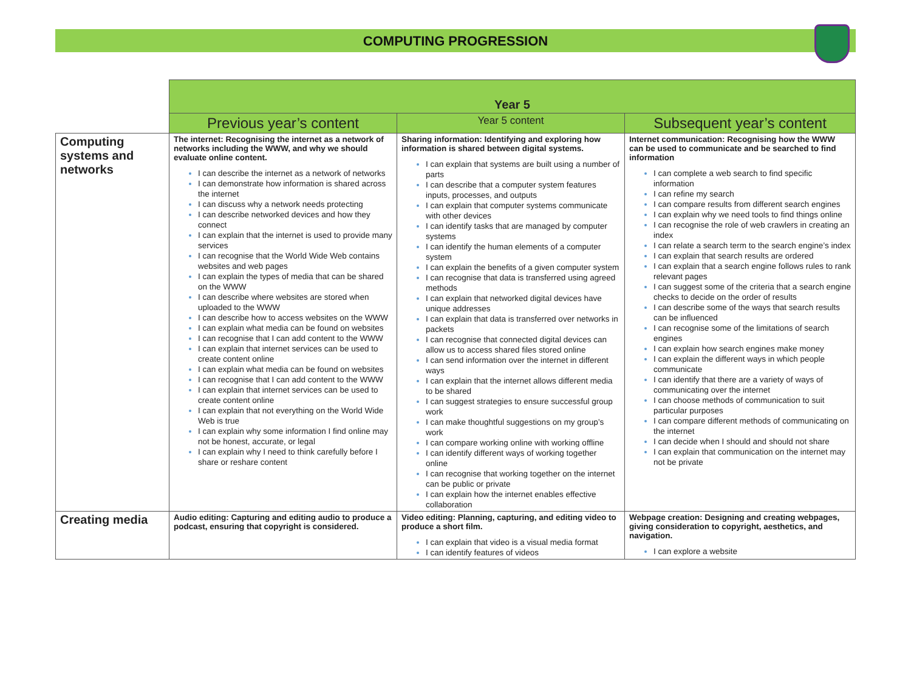COMPUTING PROGRESSION
| | Year 5 | | |
| | Previous year’s content | Year 5 content | Subsequent year’s content |
| Computing systems and networks | The internet: Recognising the internet as a network of networks including the WWW, and why we should evaluate online content. I can describe the internet as a network of networks I can demonstrate how information is shared across the internet I can discuss why a network needs protecting I can describe networked devices and how they connect I can explain that the internet is used to provide many services I can recognise that the World Wide Web contains websites and web pages I can explain the types of media that can be shared on the WWW I can describe where websites are stored when uploaded to the WWW I can describe how to access websites on the WWW I can explain what media can be found on websites I can recognise that I can add content to the WWW I can explain that internet services can be used to create content online I can explain what media can be found on websites I can recognise that I can add content to the WWW I can explain that internet services can be used to create content online I can explain that not everything on the World Wide Web is true I can explain why some information I find online may not be honest, accurate, or legal I can explain why I need to think carefully before I share or reshare content | Sharing information: Identifying and exploring how information is shared between digital systems. I can explain that systems are built using a number of parts I can describe that a computer system features inputs, processes, and outputs I can explain that computer systems communicate with other devices I can identify tasks that are managed by computer systems I can identify the human elements of a computer system I can explain the benefits of a given computer system I can recognise that data is transferred using agreed methods I can explain that networked digital devices have unique addresses I can explain that data is transferred over networks in packets I can recognise that connected digital devices can allow us to access shared files stored online I can send information over the internet in different ways I can explain that the internet allows different media to be shared I can suggest strategies to ensure successful group work I can make thoughtful suggestions on my group’s work I can compare working online with working offline I can identify different ways of working together online I can recognise that working together on the internet can be public or private I can explain how the internet enables effective collaboration | Internet communication: Recognising how the WWW can be used to communicate and be searched to find information I can complete a web search to find specific information I can refine my search I can compare results from different search engines I can explain why we need tools to find things online I can recognise the role of web crawlers in creating an index I can relate a search term to the search engine’s index I can explain that search results are ordered I can explain that a search engine follows rules to rank relevant pages I can suggest some of the criteria that a search engine checks to decide on the order of results I can describe some of the ways that search results can be influenced I can recognise some of the limitations of search engines I can explain how search engines make money I can explain the different ways in which people communicate I can identify that there are a variety of ways of communicating over the internet I can choose methods of communication to suit particular purposes I can compare different methods of communicating on the internet I can decide when I should and should not share I can explain that communication on the internet may not be private |
| Creating media | Audio editing: Capturing and editing audio to produce a podcast, ensuring that copyright is considered. | Video editing: Planning, capturing, and editing video to produce a short film. I can explain that video is a visual media format I can identify features of videos | Webpage creation: Designing and creating webpages, giving consideration to copyright, aesthetics, and navigation. I can explore a website |